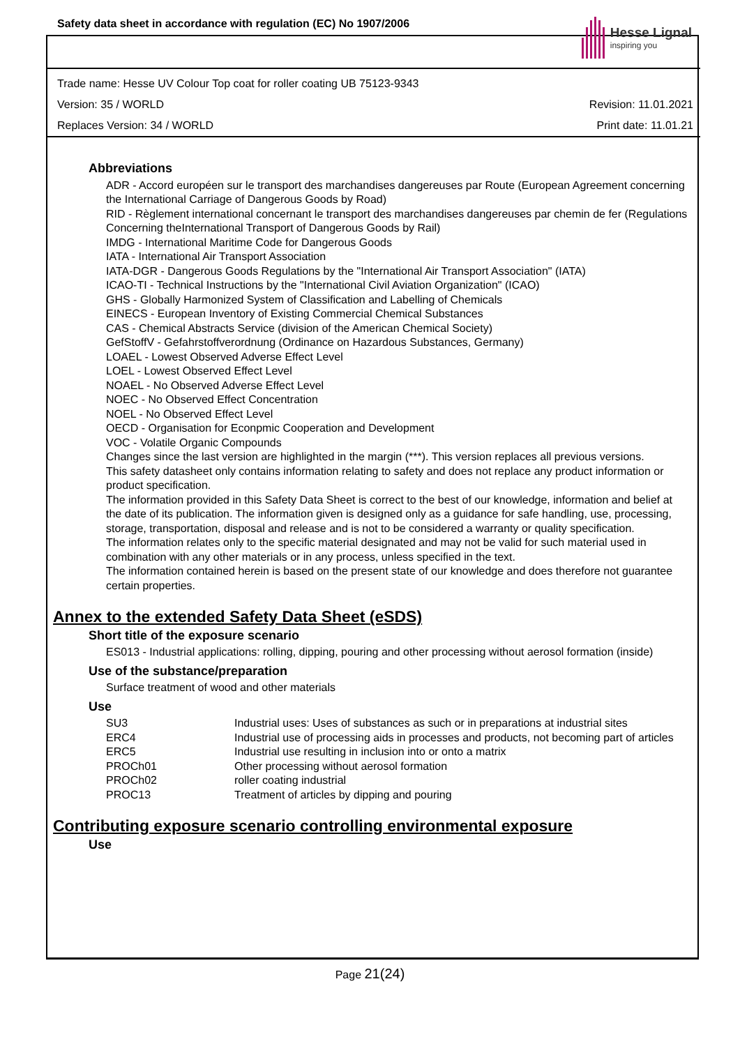Safety data sheet in accordance with regulation (EC) No 1907/2006
Hesse Lignal
inspiring you
Trade name: Hesse UV Colour Top coat for roller coating UB 75123-9343
Version: 35 / WORLD Revision: 11.01.2021
Replaces Version: 34 / WORLD Print date: 11.01.21
Abbreviations
ADR - Accord européen sur le transport des marchandises dangereuses par Route (European Agreement concerning the International Carriage of Dangerous Goods by Road)
RID - Règlement international concernant le transport des marchandises dangereuses par chemin de fer (Regulations Concerning theInternational Transport of Dangerous Goods by Rail)
IMDG - International Maritime Code for Dangerous Goods
IATA - International Air Transport Association
IATA-DGR - Dangerous Goods Regulations by the "International Air Transport Association" (IATA)
ICAO-TI - Technical Instructions by the "International Civil Aviation Organization" (ICAO)
GHS - Globally Harmonized System of Classification and Labelling of Chemicals
EINECS - European Inventory of Existing Commercial Chemical Substances
CAS - Chemical Abstracts Service (division of the American Chemical Society)
GefStoffV - Gefahrstoffverordnung (Ordinance on Hazardous Substances, Germany)
LOAEL - Lowest Observed Adverse Effect Level
LOEL - Lowest Observed Effect Level
NOAEL - No Observed Adverse Effect Level
NOEC - No Observed Effect Concentration
NOEL - No Observed Effect Level
OECD - Organisation for Econpmic Cooperation and Development
VOC - Volatile Organic Compounds
Changes since the last version are highlighted in the margin (***). This version replaces all previous versions.
This safety datasheet only contains information relating to safety and does not replace any product information or product specification.
The information provided in this Safety Data Sheet is correct to the best of our knowledge, information and belief at the date of its publication. The information given is designed only as a guidance for safe handling, use, processing, storage, transportation, disposal and release and is not to be considered a warranty or quality specification.
The information relates only to the specific material designated and may not be valid for such material used in combination with any other materials or in any process, unless specified in the text.
The information contained herein is based on the present state of our knowledge and does therefore not guarantee certain properties.
Annex to the extended Safety Data Sheet (eSDS)
Short title of the exposure scenario
ES013 - Industrial applications: rolling, dipping, pouring and other processing without aerosol formation (inside)
Use of the substance/preparation
Surface treatment of wood and other materials
Use
| SU3 | Industrial uses: Uses of substances as such or in preparations at industrial sites |
| ERC4 | Industrial use of processing aids in processes and products, not becoming part of articles |
| ERC5 | Industrial use resulting in inclusion into or onto a matrix |
| PROCh01 | Other processing without aerosol formation |
| PROCh02 | roller coating industrial |
| PROC13 | Treatment of articles by dipping and pouring |
Contributing exposure scenario controlling environmental exposure
Use
Page 21(24)